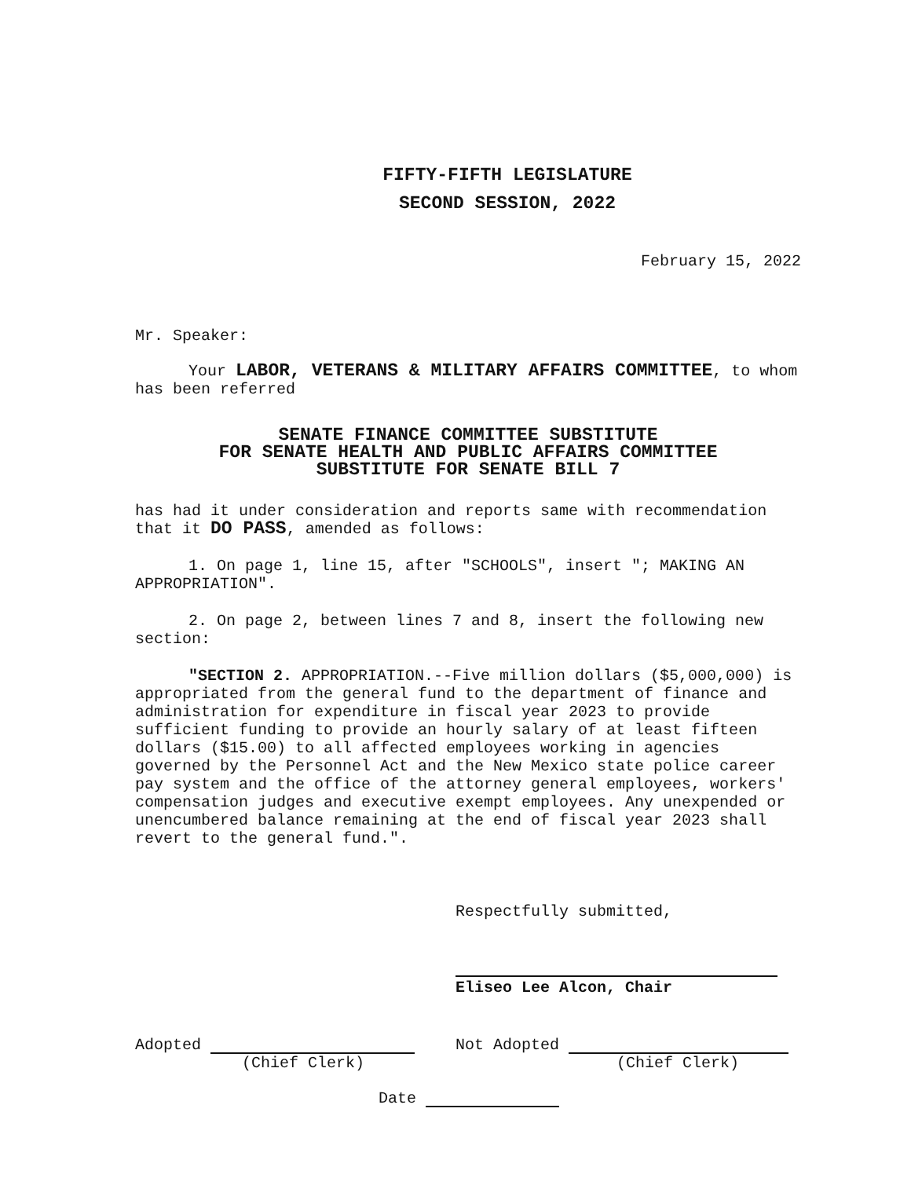FIFTY-FIFTH LEGISLATURE
SECOND SESSION, 2022
February 15, 2022
Mr. Speaker:
Your LABOR, VETERANS & MILITARY AFFAIRS COMMITTEE, to whom has been referred
SENATE FINANCE COMMITTEE SUBSTITUTE
FOR SENATE HEALTH AND PUBLIC AFFAIRS COMMITTEE
SUBSTITUTE FOR SENATE BILL 7
has had it under consideration and reports same with recommendation that it DO PASS, amended as follows:
1. On page 1, line 15, after "SCHOOLS", insert "; MAKING AN APPROPRIATION".
2. On page 2, between lines 7 and 8, insert the following new section:
"SECTION 2. APPROPRIATION.--Five million dollars ($5,000,000) is appropriated from the general fund to the department of finance and administration for expenditure in fiscal year 2023 to provide sufficient funding to provide an hourly salary of at least fifteen dollars ($15.00) to all affected employees working in agencies governed by the Personnel Act and the New Mexico state police career pay system and the office of the attorney general employees, workers' compensation judges and executive exempt employees. Any unexpended or unencumbered balance remaining at the end of fiscal year 2023 shall revert to the general fund.".
Respectfully submitted,
Eliseo Lee Alcon, Chair
Adopted
(Chief Clerk)
Not Adopted
(Chief Clerk)
Date